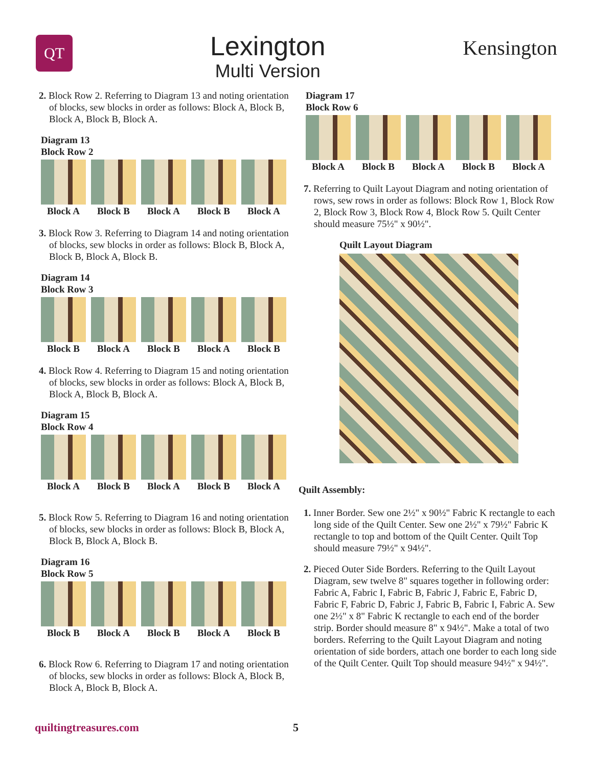QT
Lexington
Multi Version
Kensington
2. Block Row 2. Referring to Diagram 13 and noting orientation of blocks, sew blocks in order as follows: Block A, Block B, Block A, Block B, Block A.
Diagram 13
Block Row 2
Block A Block B Block A Block B Block A
3. Block Row 3. Referring to Diagram 14 and noting orientation of blocks, sew blocks in order as follows: Block B, Block A, Block B, Block A, Block B.
Diagram 14
Block Row 3
Block B Block A Block B Block A Block B
4. Block Row 4. Referring to Diagram 15 and noting orientation of blocks, sew blocks in order as follows: Block A, Block B, Block A, Block B, Block A.
Diagram 15
Block Row 4
Block A Block B Block A Block B Block A
5. Block Row 5. Referring to Diagram 16 and noting orientation of blocks, sew blocks in order as follows: Block B, Block A, Block B, Block A, Block B.
Diagram 16
Block Row 5
Block B Block A Block B Block A Block B
6. Block Row 6. Referring to Diagram 17 and noting orientation of blocks, sew blocks in order as follows: Block A, Block B, Block A, Block B, Block A.
Diagram 17
Block Row 6
Block A Block B Block A Block B Block A
7. Referring to Quilt Layout Diagram and noting orientation of rows, sew rows in order as follows: Block Row 1, Block Row 2, Block Row 3, Block Row 4, Block Row 5. Quilt Center should measure 75½" x 90½".
Quilt Layout Diagram
Quilt Assembly:
1. Inner Border. Sew one 2½" x 90½" Fabric K rectangle to each long side of the Quilt Center. Sew one 2½" x 79½" Fabric K rectangle to top and bottom of the Quilt Center. Quilt Top should measure 79½" x 94½".
2. Pieced Outer Side Borders. Referring to the Quilt Layout Diagram, sew twelve 8" squares together in following order: Fabric A, Fabric I, Fabric B, Fabric J, Fabric E, Fabric D, Fabric F, Fabric D, Fabric J, Fabric B, Fabric I, Fabric A. Sew one 2½" x 8" Fabric K rectangle to each end of the border strip. Border should measure 8" x 94½". Make a total of two borders. Referring to the Quilt Layout Diagram and noting orientation of side borders, attach one border to each long side of the Quilt Center. Quilt Top should measure 94½" x 94½".
quiltingtreasures.com 5